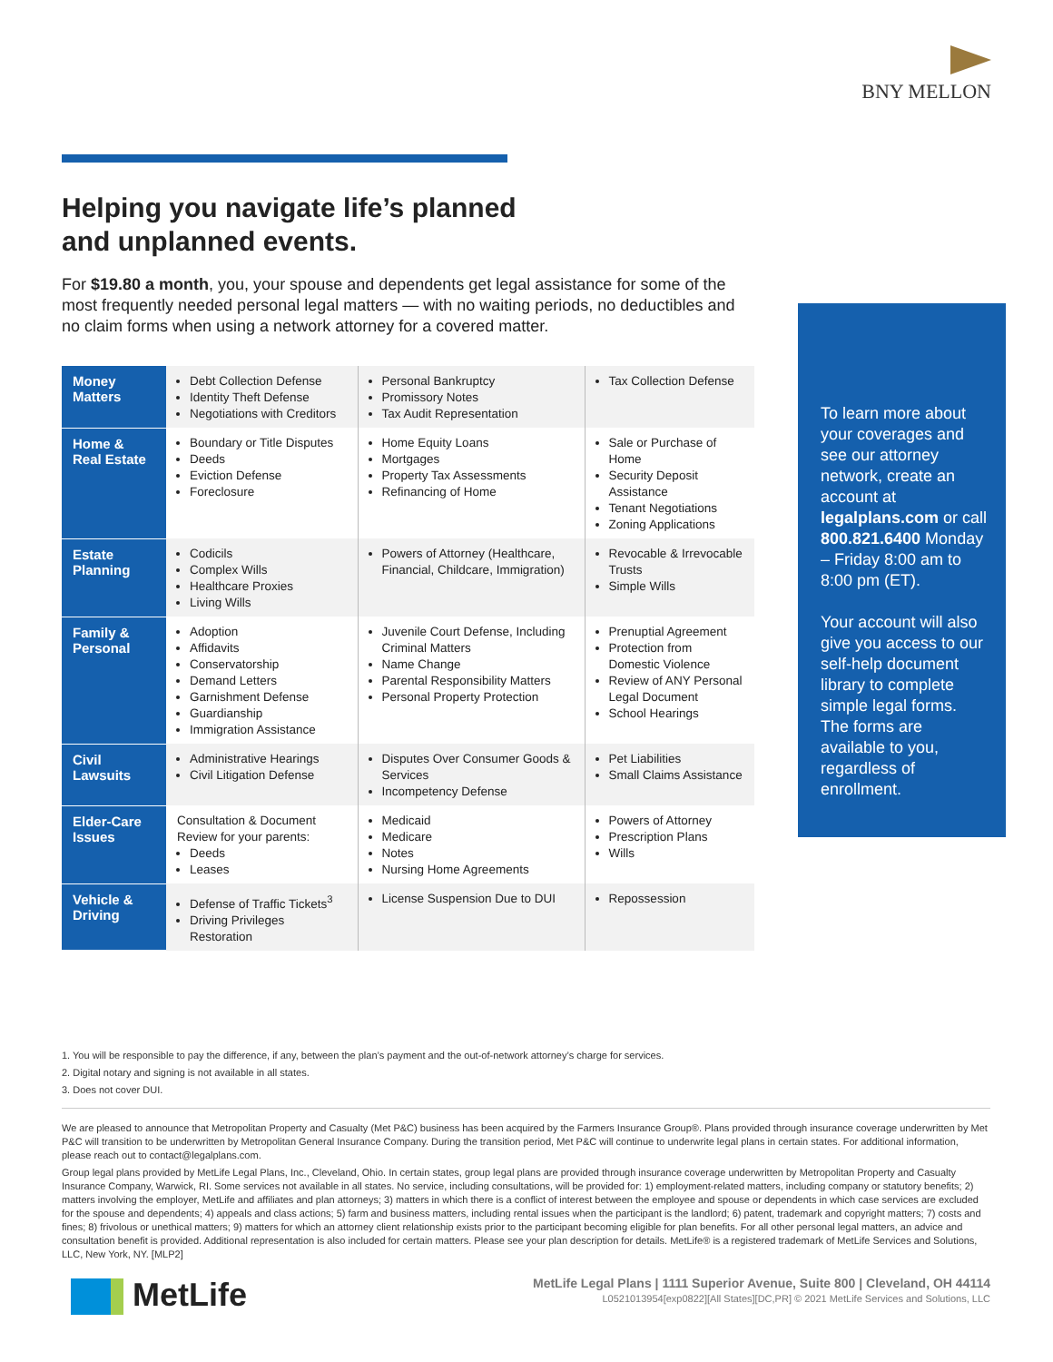BNY MELLON
Helping you navigate life’s planned
and unplanned events.
For $19.80 a month, you, your spouse and dependents get legal assistance for some of the most frequently needed personal legal matters — with no waiting periods, no deductibles and no claim forms when using a network attorney for a covered matter.
| Money Matters | Debt Collection Defense Identity Theft Defense Negotiations with Creditors | Personal Bankruptcy Promissory Notes Tax Audit Representation | Tax Collection Defense |
| Home & Real Estate | Boundary or Title Disputes Deeds Eviction Defense Foreclosure | Home Equity Loans Mortgages Property Tax Assessments Refinancing of Home | Sale or Purchase of Home Security Deposit Assistance Tenant Negotiations Zoning Applications |
| Estate Planning | Codicils Complex Wills Healthcare Proxies Living Wills | Powers of Attorney (Healthcare, Financial, Childcare, Immigration) | Revocable & Irrevocable Trusts Simple Wills |
| Family & Personal | Adoption Affidavits Conservatorship Demand Letters Garnishment Defense Guardianship Immigration Assistance | Juvenile Court Defense, Including Criminal Matters Name Change Parental Responsibility Matters Personal Property Protection | Prenuptial Agreement Protection from Domestic Violence Review of ANY Personal Legal Document School Hearings |
| Civil Lawsuits | Administrative Hearings Civil Litigation Defense | Disputes Over Consumer Goods & Services Incompetency Defense | Pet Liabilities Small Claims Assistance |
| Elder-Care Issues | Consultation & Document Review for your parents: Deeds Leases | Medicaid Medicare Notes Nursing Home Agreements | Powers of Attorney Prescription Plans Wills |
| Vehicle & Driving | Defense of Traffic Tickets<sup>3</sup> Driving Privileges Restoration | License Suspension Due to DUI | Repossession |
To learn more about your coverages and see our attorney network, create an account at legalplans.com or call 800.821.6400 Monday – Friday 8:00 am to 8:00 pm (ET).
Your account will also give you access to our self-help document library to complete simple legal forms. The forms are available to you, regardless of enrollment.
1. You will be responsible to pay the difference, if any, between the plan’s payment and the out-of-network attorney’s charge for services.
2. Digital notary and signing is not available in all states.
3. Does not cover DUI.
We are pleased to announce that Metropolitan Property and Casualty (Met P&C) business has been acquired by the Farmers Insurance Group®. Plans provided through insurance coverage underwritten by Met P&C will transition to be underwritten by Metropolitan General Insurance Company. During the transition period, Met P&C will continue to underwrite legal plans in certain states. For additional information, please reach out to contact@legalplans.com.
Group legal plans provided by MetLife Legal Plans, Inc., Cleveland, Ohio. In certain states, group legal plans are provided through insurance coverage underwritten by Metropolitan Property and Casualty Insurance Company, Warwick, RI. Some services not available in all states. No service, including consultations, will be provided for: 1) employment-related matters, including company or statutory benefits; 2) matters involving the employer, MetLife and affiliates and plan attorneys; 3) matters in which there is a conflict of interest between the employee and spouse or dependents in which case services are excluded for the spouse and dependents; 4) appeals and class actions; 5) farm and business matters, including rental issues when the participant is the landlord; 6) patent, trademark and copyright matters; 7) costs and fines; 8) frivolous or unethical matters; 9) matters for which an attorney client relationship exists prior to the participant becoming eligible for plan benefits. For all other personal legal matters, an advice and consultation benefit is provided. Additional representation is also included for certain matters. Please see your plan description for details. MetLife® is a registered trademark of MetLife Services and Solutions, LLC, New York, NY. [MLP2]
MetLife
MetLife Legal Plans | 1111 Superior Avenue, Suite 800 | Cleveland, OH 44114
L0521013954[exp0822][All States][DC,PR] © 2021 MetLife Services and Solutions, LLC